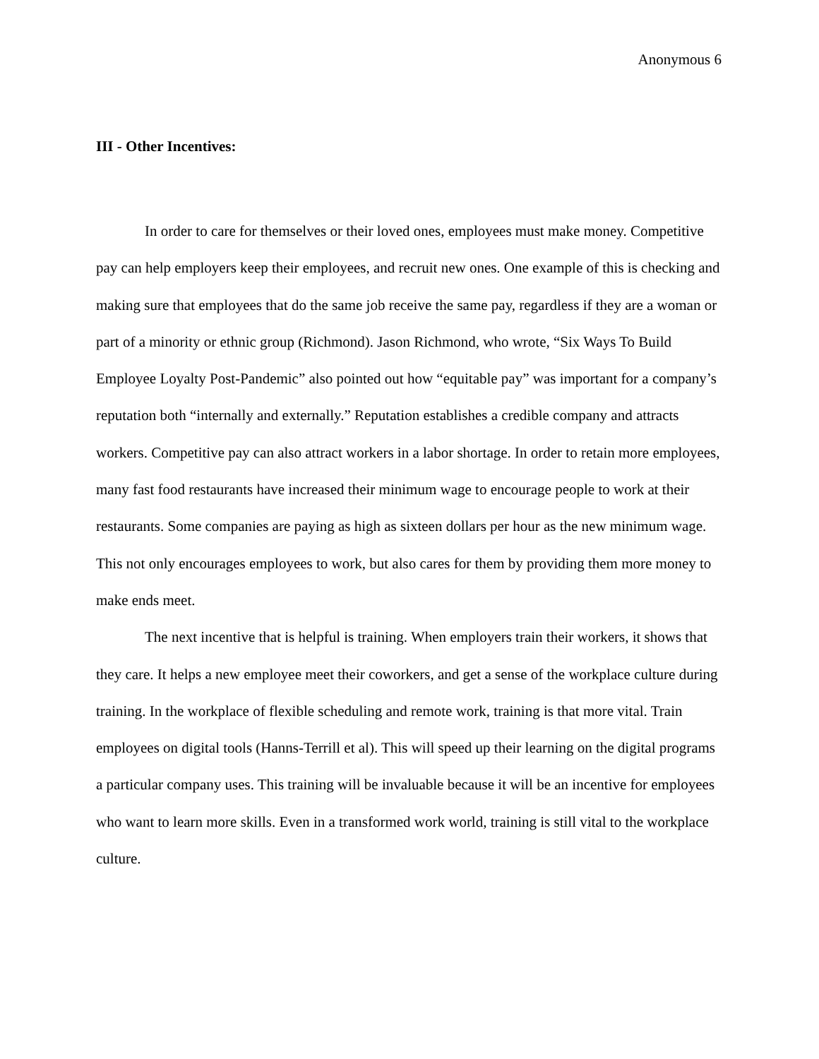Anonymous 6
III - Other Incentives:
In order to care for themselves or their loved ones, employees must make money. Competitive pay can help employers keep their employees, and recruit new ones. One example of this is checking and making sure that employees that do the same job receive the same pay, regardless if they are a woman or part of a minority or ethnic group (Richmond). Jason Richmond, who wrote, “Six Ways To Build Employee Loyalty Post-Pandemic” also pointed out how “equitable pay” was important for a company’s reputation both “internally and externally.” Reputation establishes a credible company and attracts workers. Competitive pay can also attract workers in a labor shortage. In order to retain more employees, many fast food restaurants have increased their minimum wage to encourage people to work at their restaurants. Some companies are paying as high as sixteen dollars per hour as the new minimum wage. This not only encourages employees to work, but also cares for them by providing them more money to make ends meet.
The next incentive that is helpful is training. When employers train their workers, it shows that they care. It helps a new employee meet their coworkers, and get a sense of the workplace culture during training. In the workplace of flexible scheduling and remote work, training is that more vital. Train employees on digital tools (Hanns-Terrill et al). This will speed up their learning on the digital programs a particular company uses. This training will be invaluable because it will be an incentive for employees who want to learn more skills. Even in a transformed work world, training is still vital to the workplace culture.